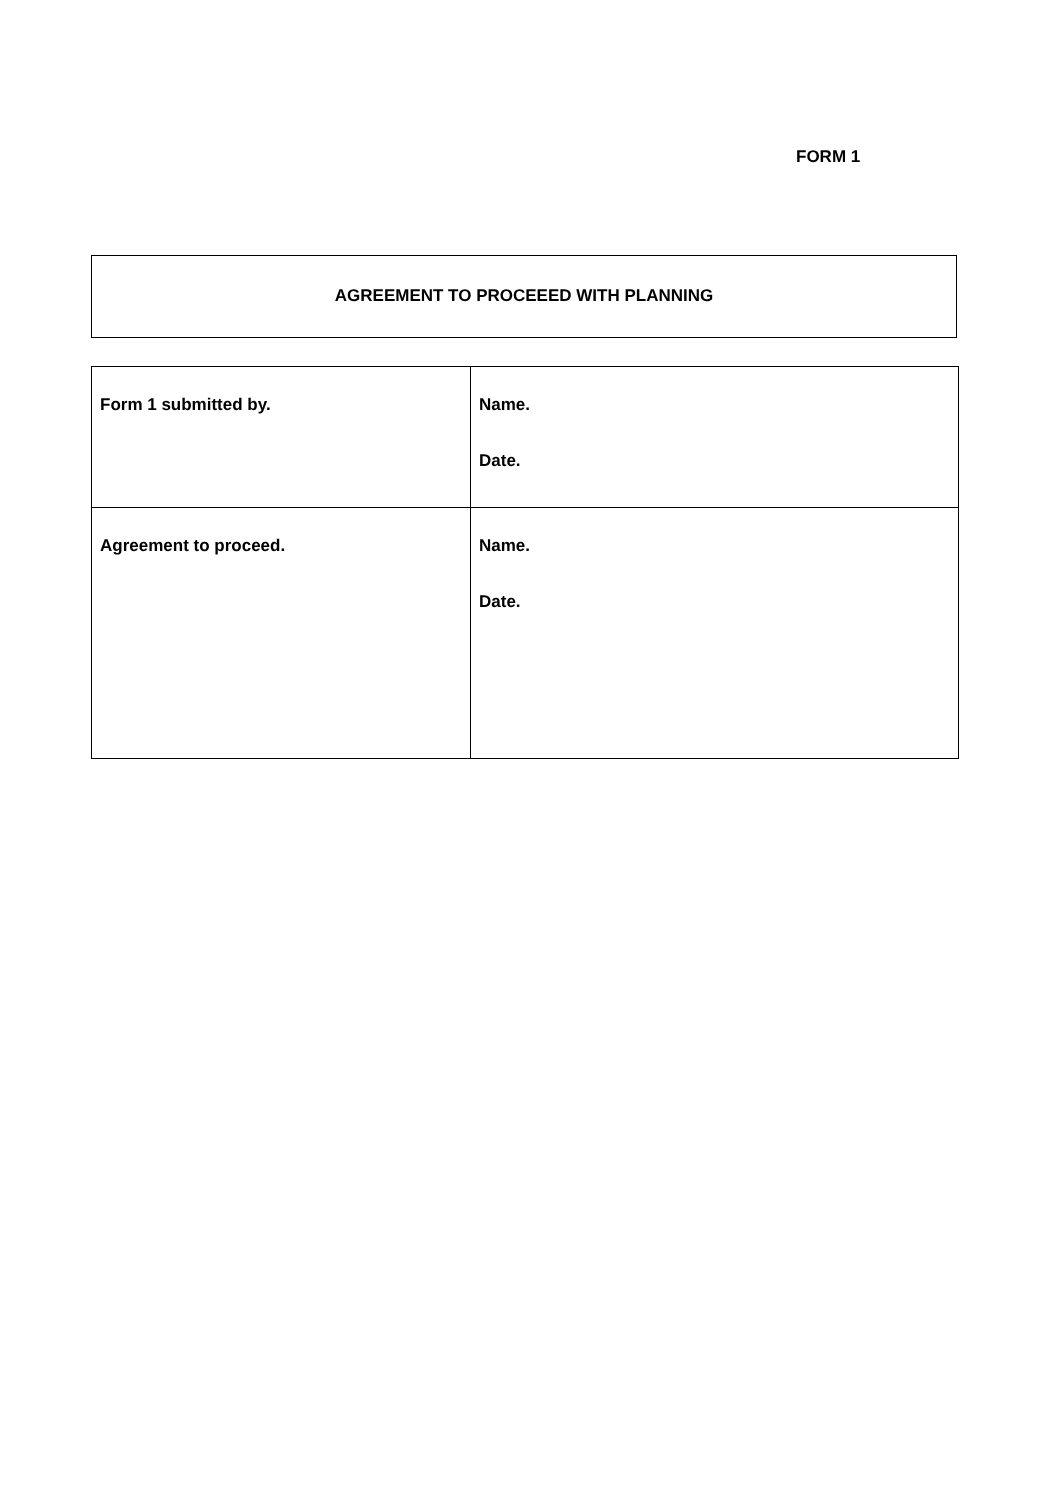FORM 1
AGREEMENT TO PROCEEED WITH PLANNING
| Form 1 submitted by. | Name. Date. |
| Agreement to proceed. | Name. Date. |